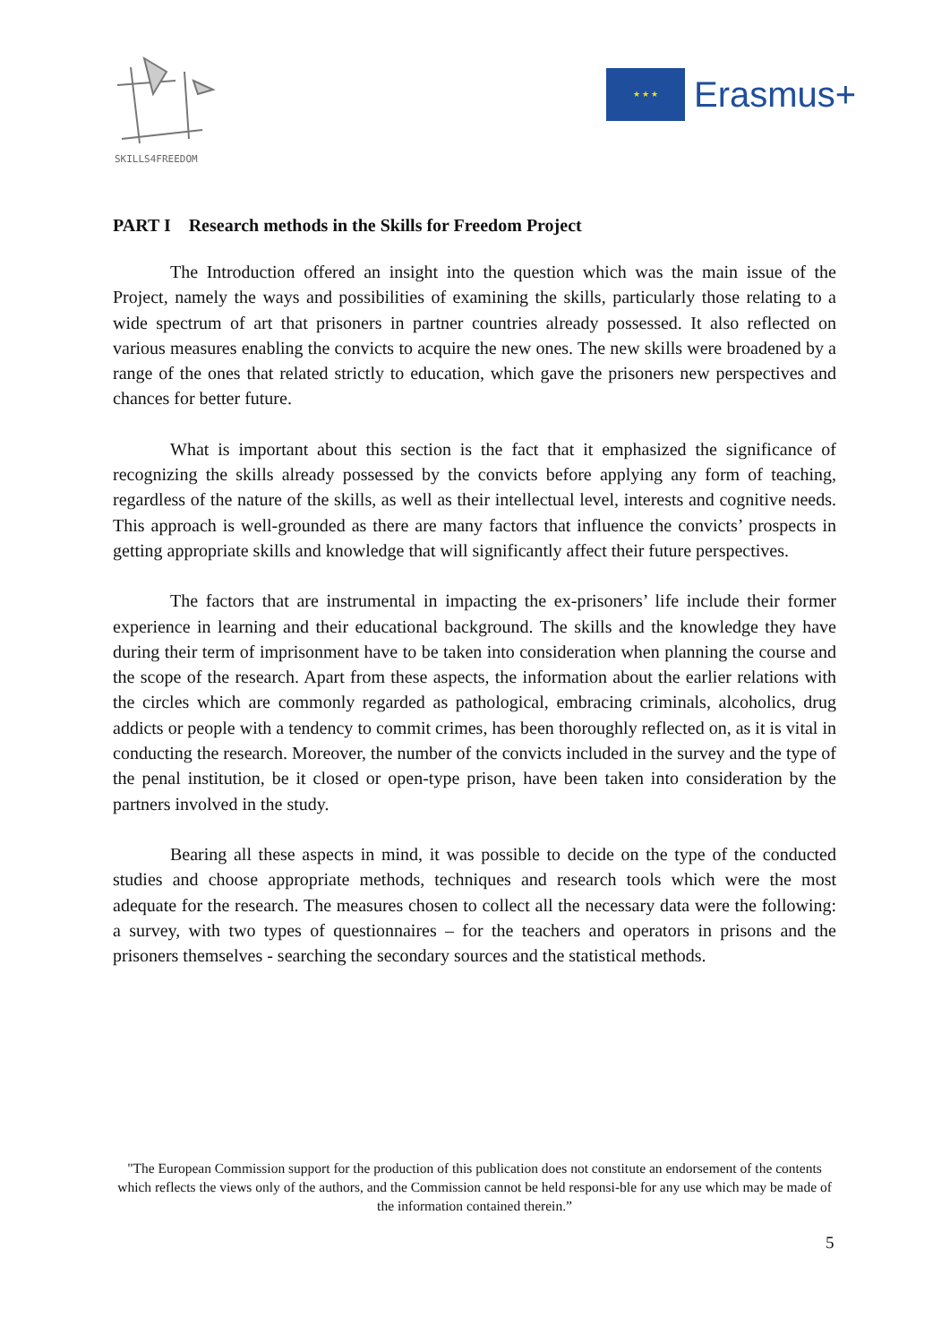SKILLS4FREEDOM
★ ★ ★
Erasmus+
PART I Research methods in the Skills for Freedom Project
The Introduction offered an insight into the question which was the main issue of the Project, namely the ways and possibilities of examining the skills, particularly those relating to a wide spectrum of art that prisoners in partner countries already possessed. It also reflected on various measures enabling the convicts to acquire the new ones. The new skills were broadened by a range of the ones that related strictly to education, which gave the prisoners new perspectives and chances for better future.
What is important about this section is the fact that it emphasized the significance of recognizing the skills already possessed by the convicts before applying any form of teaching, regardless of the nature of the skills, as well as their intellectual level, interests and cognitive needs. This approach is well-grounded as there are many factors that influence the convicts’ prospects in getting appropriate skills and knowledge that will significantly affect their future perspectives.
The factors that are instrumental in impacting the ex-prisoners’ life include their former experience in learning and their educational background. The skills and the knowledge they have during their term of imprisonment have to be taken into consideration when planning the course and the scope of the research. Apart from these aspects, the information about the earlier relations with the circles which are commonly regarded as pathological, embracing criminals, alcoholics, drug addicts or people with a tendency to commit crimes, has been thoroughly reflected on, as it is vital in conducting the research. Moreover, the number of the convicts included in the survey and the type of the penal institution, be it closed or open-type prison, have been taken into consideration by the partners involved in the study.
Bearing all these aspects in mind, it was possible to decide on the type of the conducted studies and choose appropriate methods, techniques and research tools which were the most adequate for the research. The measures chosen to collect all the necessary data were the following: a survey, with two types of questionnaires – for the teachers and operators in prisons and the prisoners themselves - searching the secondary sources and the statistical methods.
"The European Commission support for the production of this publication does not constitute an endorsement of the contents which reflects the views only of the authors, and the Commission cannot be held responsi-ble for any use which may be made of the information contained therein.”
5